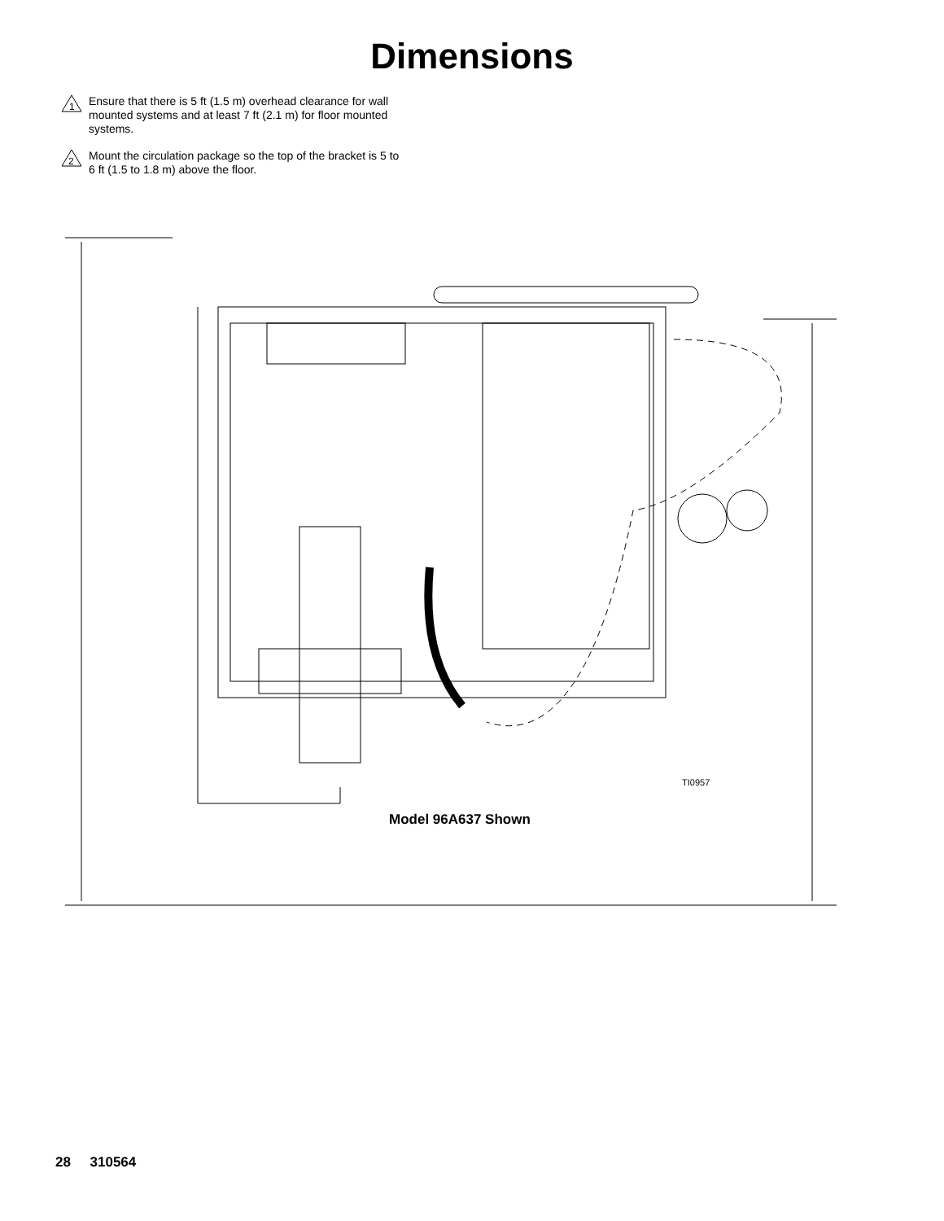Dimensions
1
Ensure that there is 5 ft (1.5 m) overhead clearance for wall mounted systems and at least 7 ft (2.1 m) for floor mounted systems.
2
Mount the circulation package so the top of the bracket is 5 to 6 ft (1.5 to 1.8 m) above the floor.
TI0957
Model 96A637 Shown
28 310564